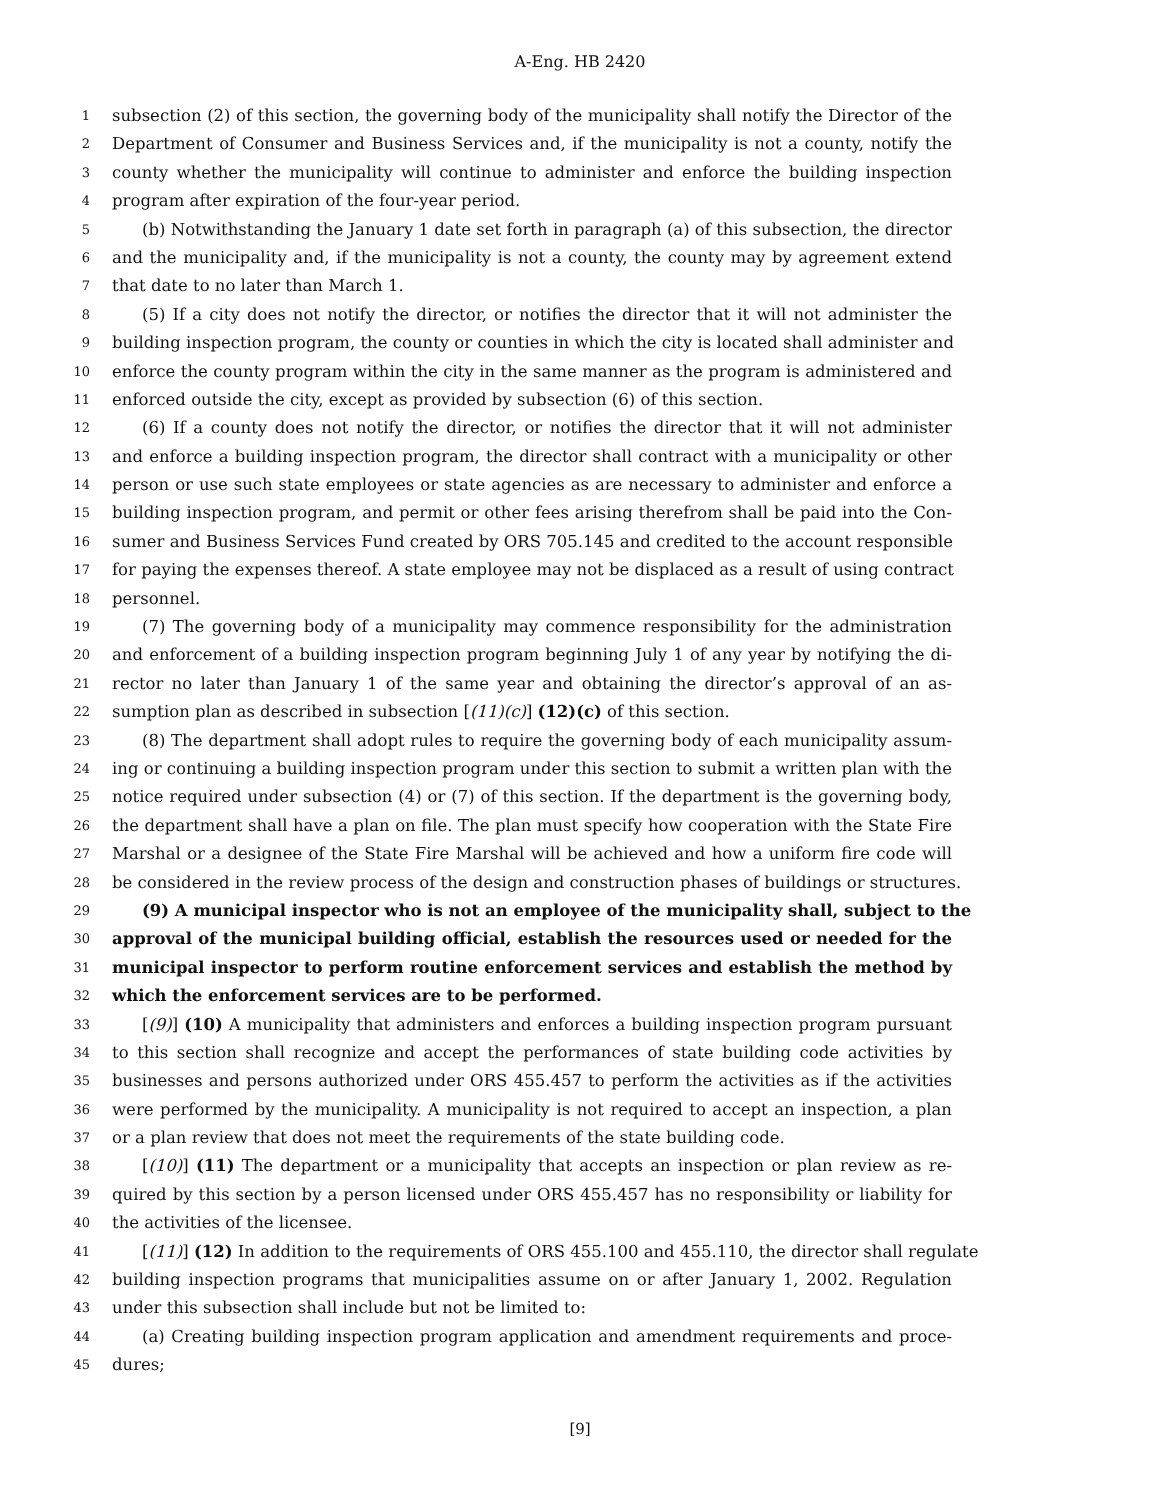A-Eng. HB 2420
1 subsection (2) of this section, the governing body of the municipality shall notify the Director of the
2 Department of Consumer and Business Services and, if the municipality is not a county, notify the
3 county whether the municipality will continue to administer and enforce the building inspection
4 program after expiration of the four-year period.
5 (b) Notwithstanding the January 1 date set forth in paragraph (a) of this subsection, the director
6 and the municipality and, if the municipality is not a county, the county may by agreement extend
7 that date to no later than March 1.
8 (5) If a city does not notify the director, or notifies the director that it will not administer the
9 building inspection program, the county or counties in which the city is located shall administer and
10 enforce the county program within the city in the same manner as the program is administered and
11 enforced outside the city, except as provided by subsection (6) of this section.
12 (6) If a county does not notify the director, or notifies the director that it will not administer
13 and enforce a building inspection program, the director shall contract with a municipality or other
14 person or use such state employees or state agencies as are necessary to administer and enforce a
15 building inspection program, and permit or other fees arising therefrom shall be paid into the Con-
16 sumer and Business Services Fund created by ORS 705.145 and credited to the account responsible
17 for paying the expenses thereof. A state employee may not be displaced as a result of using contract
18 personnel.
19 (7) The governing body of a municipality may commence responsibility for the administration
20 and enforcement of a building inspection program beginning July 1 of any year by notifying the di-
21 rector no later than January 1 of the same year and obtaining the director’s approval of an as-
22 sumption plan as described in subsection [(11)(c)] (12)(c) of this section.
23 (8) The department shall adopt rules to require the governing body of each municipality assum-
24 ing or continuing a building inspection program under this section to submit a written plan with the
25 notice required under subsection (4) or (7) of this section. If the department is the governing body,
26 the department shall have a plan on file. The plan must specify how cooperation with the State Fire
27 Marshal or a designee of the State Fire Marshal will be achieved and how a uniform fire code will
28 be considered in the review process of the design and construction phases of buildings or structures.
29 (9) A municipal inspector who is not an employee of the municipality shall, subject to the
30 approval of the municipal building official, establish the resources used or needed for the
31 municipal inspector to perform routine enforcement services and establish the method by
32 which the enforcement services are to be performed.
33 [(9)] (10) A municipality that administers and enforces a building inspection program pursuant
34 to this section shall recognize and accept the performances of state building code activities by
35 businesses and persons authorized under ORS 455.457 to perform the activities as if the activities
36 were performed by the municipality. A municipality is not required to accept an inspection, a plan
37 or a plan review that does not meet the requirements of the state building code.
38 [(10)] (11) The department or a municipality that accepts an inspection or plan review as re-
39 quired by this section by a person licensed under ORS 455.457 has no responsibility or liability for
40 the activities of the licensee.
41 [(11)] (12) In addition to the requirements of ORS 455.100 and 455.110, the director shall regulate
42 building inspection programs that municipalities assume on or after January 1, 2002. Regulation
43 under this subsection shall include but not be limited to:
44 (a) Creating building inspection program application and amendment requirements and proce-
45 dures;
[9]